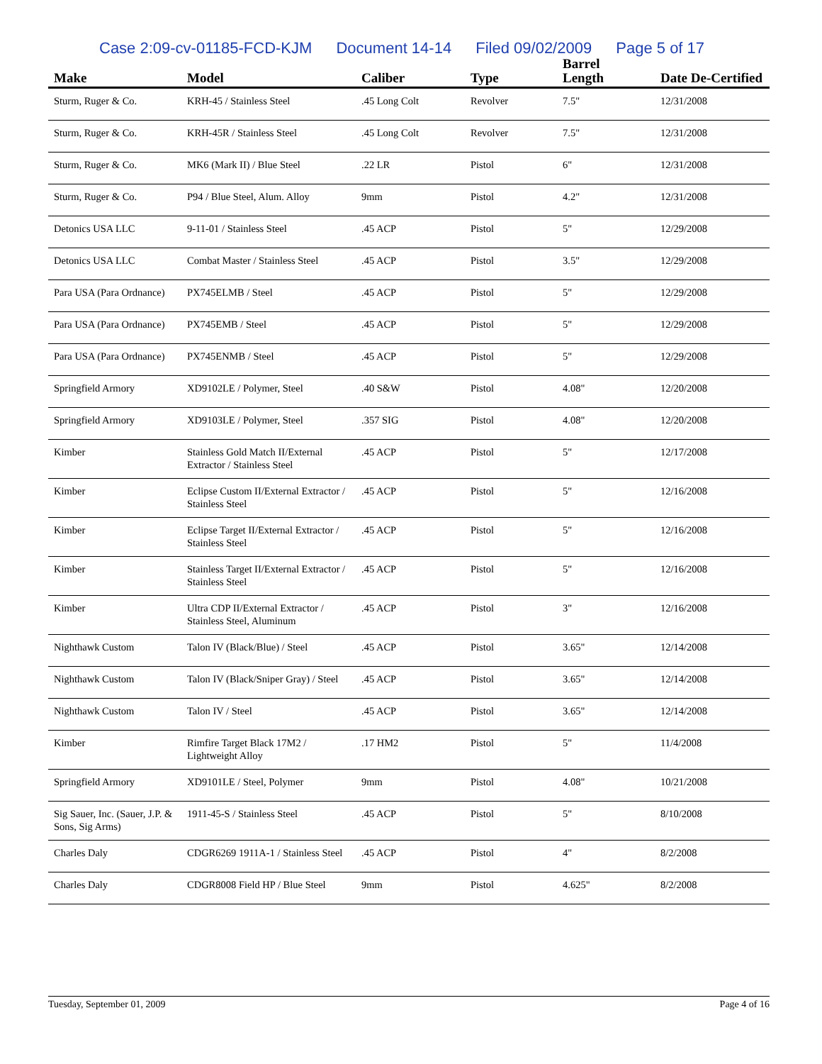Case 2:09-cv-01185-FCD-KJM Document 14-14 Filed 09/02/2009 Page 5 of 17
| Make | Model | Caliber | Type | Barrel Length | Date De-Certified |
| --- | --- | --- | --- | --- | --- |
| Sturm, Ruger & Co. | KRH-45 / Stainless Steel | .45 Long Colt | Revolver | 7.5" | 12/31/2008 |
| Sturm, Ruger & Co. | KRH-45R / Stainless Steel | .45 Long Colt | Revolver | 7.5" | 12/31/2008 |
| Sturm, Ruger & Co. | MK6 (Mark II) / Blue Steel | .22 LR | Pistol | 6" | 12/31/2008 |
| Sturm, Ruger & Co. | P94 / Blue Steel, Alum. Alloy | 9mm | Pistol | 4.2" | 12/31/2008 |
| Detonics USA LLC | 9-11-01 / Stainless Steel | .45 ACP | Pistol | 5" | 12/29/2008 |
| Detonics USA LLC | Combat Master / Stainless Steel | .45 ACP | Pistol | 3.5" | 12/29/2008 |
| Para USA (Para Ordnance) | PX745ELMB / Steel | .45 ACP | Pistol | 5" | 12/29/2008 |
| Para USA (Para Ordnance) | PX745EMB / Steel | .45 ACP | Pistol | 5" | 12/29/2008 |
| Para USA (Para Ordnance) | PX745ENMB / Steel | .45 ACP | Pistol | 5" | 12/29/2008 |
| Springfield Armory | XD9102LE / Polymer, Steel | .40 S&W | Pistol | 4.08" | 12/20/2008 |
| Springfield Armory | XD9103LE / Polymer, Steel | .357 SIG | Pistol | 4.08" | 12/20/2008 |
| Kimber | Stainless Gold Match II/External Extractor / Stainless Steel | .45 ACP | Pistol | 5" | 12/17/2008 |
| Kimber | Eclipse Custom II/External Extractor / Stainless Steel | .45 ACP | Pistol | 5" | 12/16/2008 |
| Kimber | Eclipse Target II/External Extractor / Stainless Steel | .45 ACP | Pistol | 5" | 12/16/2008 |
| Kimber | Stainless Target II/External Extractor / Stainless Steel | .45 ACP | Pistol | 5" | 12/16/2008 |
| Kimber | Ultra CDP II/External Extractor / Stainless Steel, Aluminum | .45 ACP | Pistol | 3" | 12/16/2008 |
| Nighthawk Custom | Talon IV (Black/Blue) / Steel | .45 ACP | Pistol | 3.65" | 12/14/2008 |
| Nighthawk Custom | Talon IV (Black/Sniper Gray) / Steel | .45 ACP | Pistol | 3.65" | 12/14/2008 |
| Nighthawk Custom | Talon IV / Steel | .45 ACP | Pistol | 3.65" | 12/14/2008 |
| Kimber | Rimfire Target Black 17M2 / Lightweight Alloy | .17 HM2 | Pistol | 5" | 11/4/2008 |
| Springfield Armory | XD9101LE / Steel, Polymer | 9mm | Pistol | 4.08" | 10/21/2008 |
| Sig Sauer, Inc. (Sauer, J.P. & Sons, Sig Arms) | 1911-45-S / Stainless Steel | .45 ACP | Pistol | 5" | 8/10/2008 |
| Charles Daly | CDGR6269 1911A-1 / Stainless Steel | .45 ACP | Pistol | 4" | 8/2/2008 |
| Charles Daly | CDGR8008 Field HP / Blue Steel | 9mm | Pistol | 4.625" | 8/2/2008 |
Tuesday, September 01, 2009 Page 4 of 16